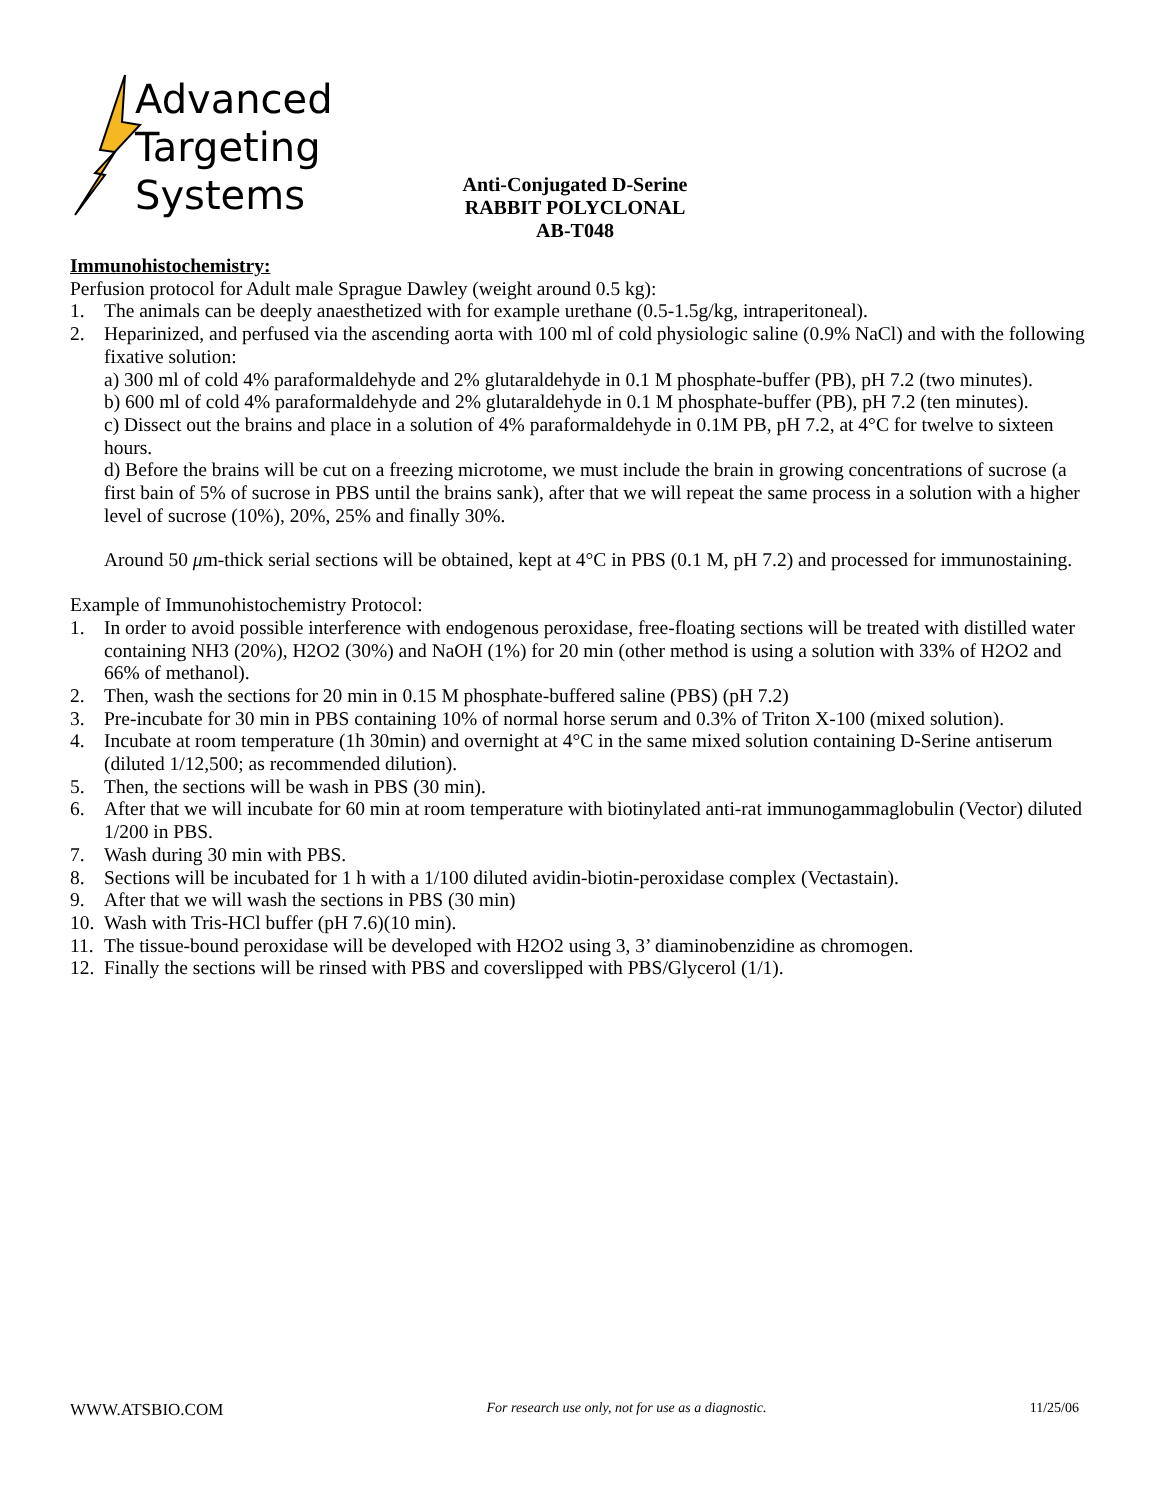Advanced
Targeting
Systems
Anti-Conjugated D-Serine
RABBIT POLYCLONAL
AB-T048
Immunohistochemistry:
Perfusion protocol for Adult male Sprague Dawley (weight around 0.5 kg):
1. The animals can be deeply anaesthetized with for example urethane (0.5-1.5g/kg, intraperitoneal).
2. Heparinized, and perfused via the ascending aorta with 100 ml of cold physiologic saline (0.9% NaCl) and with the following fixative solution:
a) 300 ml of cold 4% paraformaldehyde and 2% glutaraldehyde in 0.1 M phosphate-buffer (PB), pH 7.2 (two minutes).
b) 600 ml of cold 4% paraformaldehyde and 2% glutaraldehyde in 0.1 M phosphate-buffer (PB), pH 7.2 (ten minutes).
c) Dissect out the brains and place in a solution of 4% paraformaldehyde in 0.1M PB, pH 7.2, at 4°C for twelve to sixteen hours.
d) Before the brains will be cut on a freezing microtome, we must include the brain in growing concentrations of sucrose (a first bain of 5% of sucrose in PBS until the brains sank), after that we will repeat the same process in a solution with a higher level of sucrose (10%), 20%, 25% and finally 30%.
Around 50 μm-thick serial sections will be obtained, kept at 4°C in PBS (0.1 M, pH 7.2) and processed for immunostaining.
Example of Immunohistochemistry Protocol:
1. In order to avoid possible interference with endogenous peroxidase, free-floating sections will be treated with distilled water containing NH3 (20%), H2O2 (30%) and NaOH (1%) for 20 min (other method is using a solution with 33% of H2O2 and 66% of methanol).
2. Then, wash the sections for 20 min in 0.15 M phosphate-buffered saline (PBS) (pH 7.2)
3. Pre-incubate for 30 min in PBS containing 10% of normal horse serum and 0.3% of Triton X-100 (mixed solution).
4. Incubate at room temperature (1h 30min) and overnight at 4°C in the same mixed solution containing D-Serine antiserum (diluted 1/12,500; as recommended dilution).
5. Then, the sections will be wash in PBS (30 min).
6. After that we will incubate for 60 min at room temperature with biotinylated anti-rat immunogammaglobulin (Vector) diluted 1/200 in PBS.
7. Wash during 30 min with PBS.
8. Sections will be incubated for 1 h with a 1/100 diluted avidin-biotin-peroxidase complex (Vectastain).
9. After that we will wash the sections in PBS (30 min)
10. Wash with Tris-HCl buffer (pH 7.6)(10 min).
11. The tissue-bound peroxidase will be developed with H2O2 using 3, 3’ diaminobenzidine as chromogen.
12. Finally the sections will be rinsed with PBS and coverslipped with PBS/Glycerol (1/1).
WWW.ATSBIO.COM For research use only, not for use as a diagnostic. 11/25/06